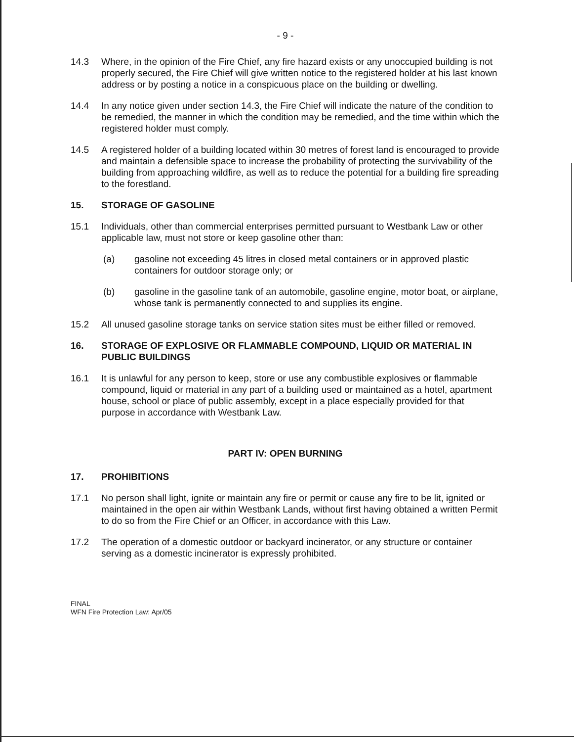- 9 -
14.3 Where, in the opinion of the Fire Chief, any fire hazard exists or any unoccupied building is not properly secured, the Fire Chief will give written notice to the registered holder at his last known address or by posting a notice in a conspicuous place on the building or dwelling.
14.4 In any notice given under section 14.3, the Fire Chief will indicate the nature of the condition to be remedied, the manner in which the condition may be remedied, and the time within which the registered holder must comply.
14.5 A registered holder of a building located within 30 metres of forest land is encouraged to provide and maintain a defensible space to increase the probability of protecting the survivability of the building from approaching wildfire, as well as to reduce the potential for a building fire spreading to the forestland.
15. STORAGE OF GASOLINE
15.1 Individuals, other than commercial enterprises permitted pursuant to Westbank Law or other applicable law, must not store or keep gasoline other than:
(a) gasoline not exceeding 45 litres in closed metal containers or in approved plastic containers for outdoor storage only; or
(b) gasoline in the gasoline tank of an automobile, gasoline engine, motor boat, or airplane, whose tank is permanently connected to and supplies its engine.
15.2 All unused gasoline storage tanks on service station sites must be either filled or removed.
16. STORAGE OF EXPLOSIVE OR FLAMMABLE COMPOUND, LIQUID OR MATERIAL IN PUBLIC BUILDINGS
16.1 It is unlawful for any person to keep, store or use any combustible explosives or flammable compound, liquid or material in any part of a building used or maintained as a hotel, apartment house, school or place of public assembly, except in a place especially provided for that purpose in accordance with Westbank Law.
PART IV: OPEN BURNING
17. PROHIBITIONS
17.1 No person shall light, ignite or maintain any fire or permit or cause any fire to be lit, ignited or maintained in the open air within Westbank Lands, without first having obtained a written Permit to do so from the Fire Chief or an Officer, in accordance with this Law.
17.2 The operation of a domestic outdoor or backyard incinerator, or any structure or container serving as a domestic incinerator is expressly prohibited.
FINAL
WFN Fire Protection Law: Apr/05